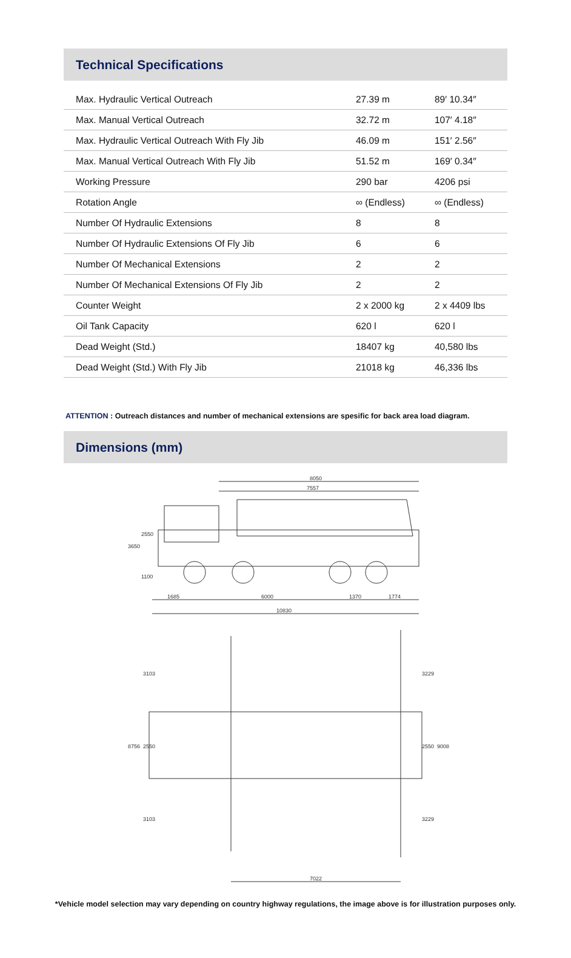Technical Specifications
| Max. Hydraulic Vertical Outreach | 27.39 m | 89′ 10.34″ |
| Max. Manual Vertical Outreach | 32.72 m | 107′ 4.18″ |
| Max. Hydraulic Vertical Outreach With Fly Jib | 46.09 m | 151′ 2.56″ |
| Max. Manual Vertical Outreach With Fly Jib | 51.52 m | 169′ 0.34″ |
| Working Pressure | 290 bar | 4206 psi |
| Rotation Angle | ∞ (Endless) | ∞ (Endless) |
| Number Of Hydraulic Extensions | 8 | 8 |
| Number Of Hydraulic Extensions Of Fly Jib | 6 | 6 |
| Number Of Mechanical Extensions | 2 | 2 |
| Number Of Mechanical Extensions Of Fly Jib | 2 | 2 |
| Counter Weight | 2 x 2000 kg | 2 x 4409 lbs |
| Oil Tank Capacity | 620 l | 620 l |
| Dead Weight (Std.) | 18407 kg | 40,580 lbs |
| Dead Weight (Std.) With Fly Jib | 21018 kg | 46,336 lbs |
ATTENTION : Outreach distances and number of mechanical extensions are spesific for back area load diagram.
Dimensions (mm)
8050
7557
3650
2550
1100
1685
6000
1370
1774
10830
8756
3103
2550
3103
3229
2550
3229
9008
7022
*Vehicle model selection may vary depending on country highway regulations, the image above is for illustration purposes only.